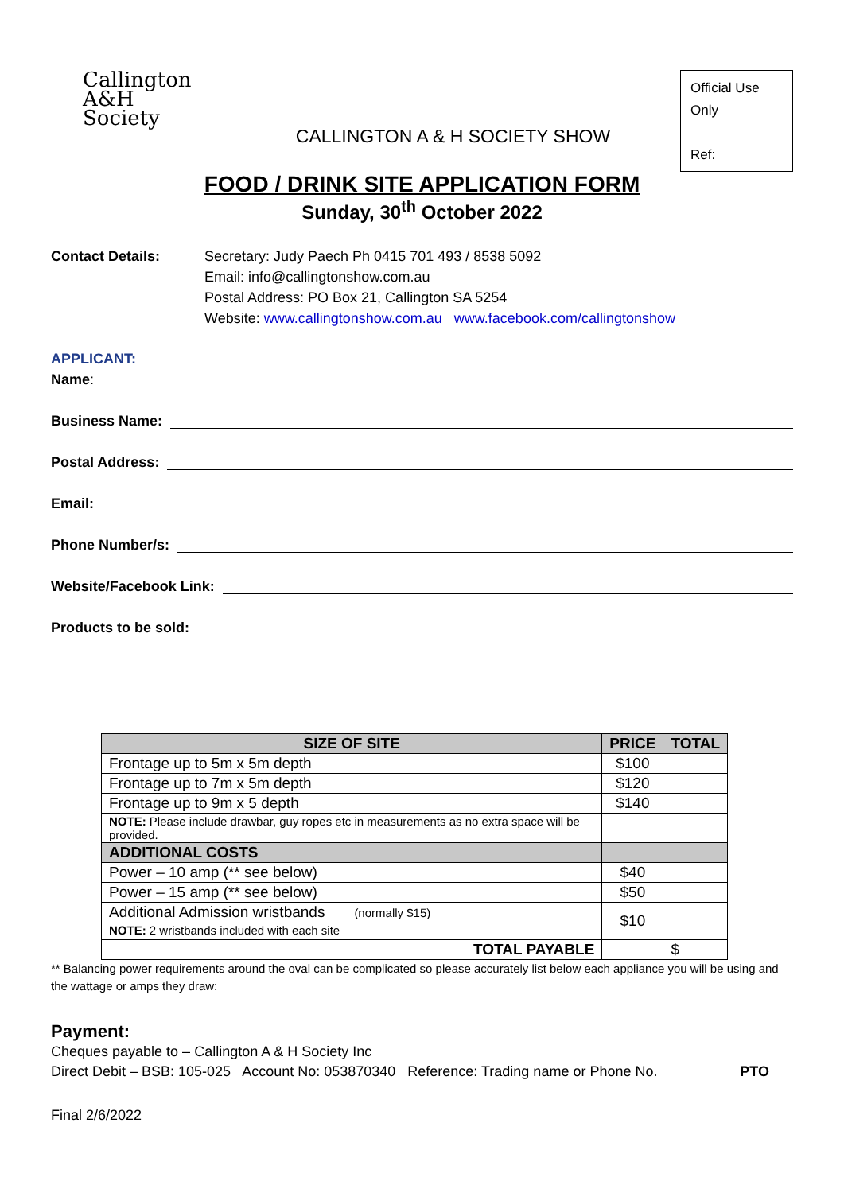Callington
A&H
Society
CALLINGTON A & H SOCIETY SHOW
Official Use
Only
Ref:
FOOD / DRINK SITE APPLICATION FORM
Sunday, 30<sup>th</sup> October 2022
Contact Details: Secretary: Judy Paech Ph 0415 701 493 / 8538 5092
Email: info@callingtonshow.com.au
Postal Address: PO Box 21, Callington SA 5254
Website: www.callingtonshow.com.au www.facebook.com/callingtonshow
APPLICANT:
Name:
Business Name:
Postal Address:
Email:
Phone Number/s:
Website/Facebook Link:
Products to be sold:
| SIZE OF SITE | PRICE | TOTAL |
| --- | --- | --- |
| Frontage up to 5m x 5m depth | $100 | |
| Frontage up to 7m x 5m depth | $120 | |
| Frontage up to 9m x 5 depth | $140 | |
| NOTE: Please include drawbar, guy ropes etc in measurements as no extra space will be provided. | | |
| ADDITIONAL COSTS | | |
| Power – 10 amp (** see below) | $40 | |
| Power – 15 amp (** see below) | $50 | |
| Additional Admission wristbands (normally $15) NOTE: 2 wristbands included with each site | $10 | |
| TOTAL PAYABLE | | $ |
** Balancing power requirements around the oval can be complicated so please accurately list below each appliance you will be using and the wattage or amps they draw:
Payment:
Cheques payable to – Callington A & H Society Inc
Direct Debit – BSB: 105-025 Account No: 053870340 Reference: Trading name or Phone No. PTO
Final 2/6/2022